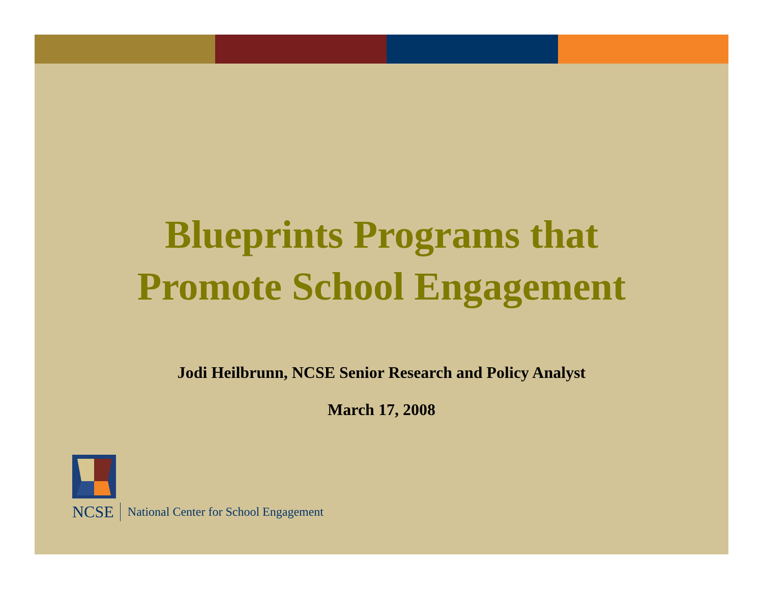Blueprints Programs that
Promote School Engagement
Jodi Heilbrunn, NCSE Senior Research and Policy Analyst
March 17, 2008
NCSE National Center for School Engagement